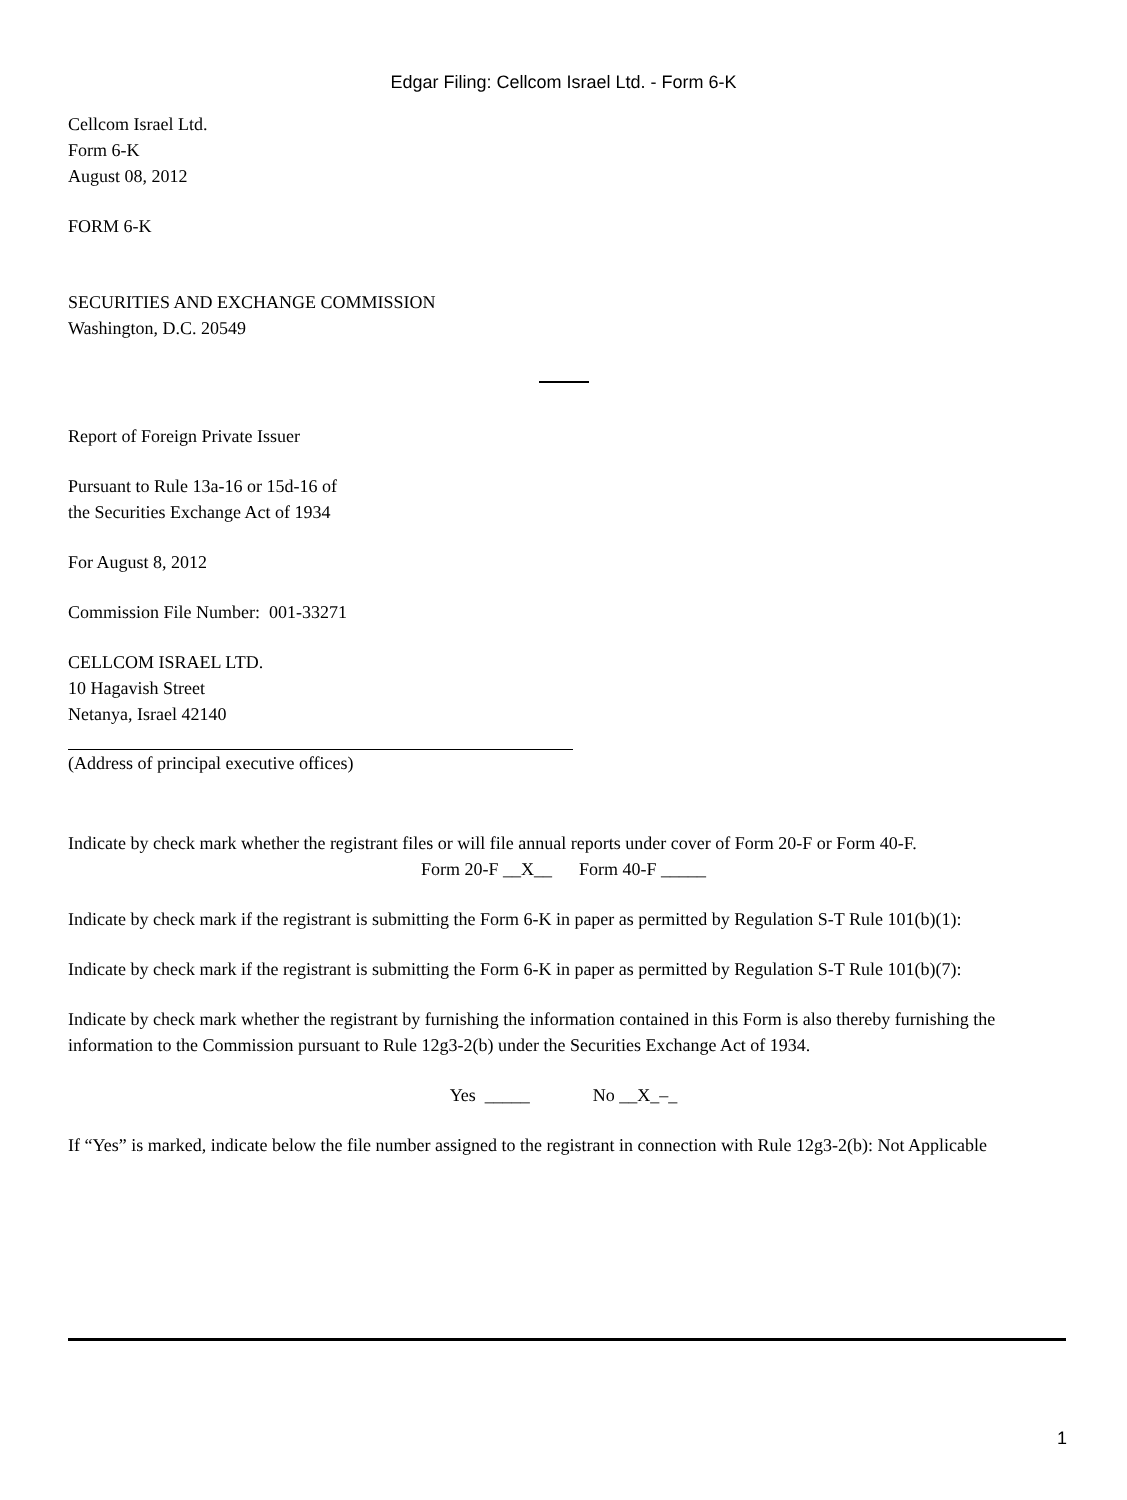Edgar Filing: Cellcom Israel Ltd. - Form 6-K
Cellcom Israel Ltd.
Form 6-K
August 08, 2012
FORM 6-K
SECURITIES AND EXCHANGE COMMISSION
Washington, D.C. 20549
Report of Foreign Private Issuer
Pursuant to Rule 13a-16 or 15d-16 of
the Securities Exchange Act of 1934
For August 8, 2012
Commission File Number: 001-33271
CELLCOM ISRAEL LTD.
10 Hagavish Street
Netanya, Israel 42140
(Address of principal executive offices)
Indicate by check mark whether the registrant files or will file annual reports under cover of Form 20-F or Form 40-F.
Form 20-F __X__ Form 40-F _____
Indicate by check mark if the registrant is submitting the Form 6-K in paper as permitted by Regulation S-T Rule 101(b)(1):
Indicate by check mark if the registrant is submitting the Form 6-K in paper as permitted by Regulation S-T Rule 101(b)(7):
Indicate by check mark whether the registrant by furnishing the information contained in this Form is also thereby furnishing the information to the Commission pursuant to Rule 12g3-2(b) under the Securities Exchange Act of 1934.
Yes _____ No __X_–_
If “Yes” is marked, indicate below the file number assigned to the registrant in connection with Rule 12g3-2(b): Not Applicable
1